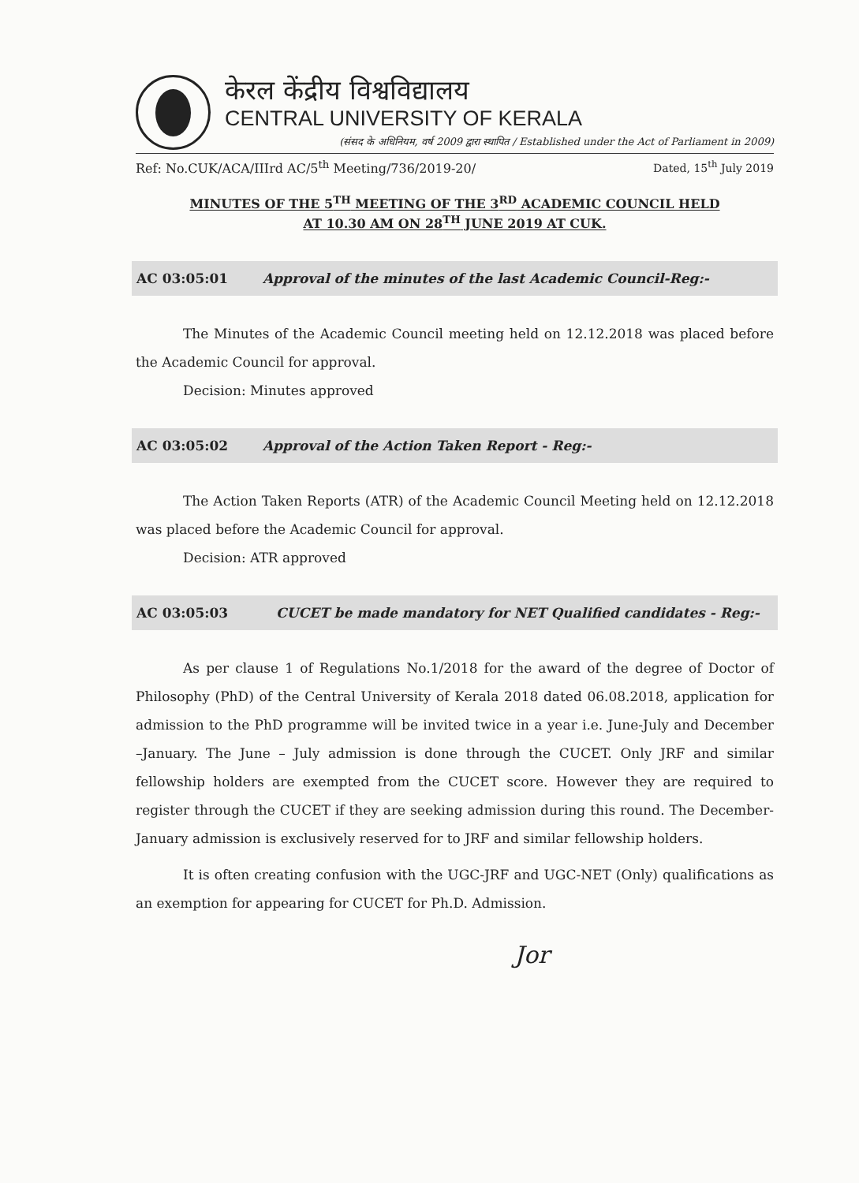केरल केंद्रीय विश्वविद्यालय
CENTRAL UNIVERSITY OF KERALA
(संसद के अधिनियम, वर्ष 2009 द्वारा स्थापित / Established under the Act of Parliament in 2009)
Ref: No.CUK/ACA/IIIrd AC/5<sup>th</sup> Meeting/736/2019-20/ Dated, 15<sup>th</sup> July 2019
MINUTES OF THE 5<sup>TH</sup> MEETING OF THE 3<sup>RD</sup> ACADEMIC COUNCIL HELD
AT 10.30 AM ON 28<sup>TH</sup> JUNE 2019 AT CUK.
AC 03:05:01 Approval of the minutes of the last Academic Council-Reg:-
The Minutes of the Academic Council meeting held on 12.12.2018 was placed before the Academic Council for approval.
Decision: Minutes approved
AC 03:05:02 Approval of the Action Taken Report - Reg:-
The Action Taken Reports (ATR) of the Academic Council Meeting held on 12.12.2018 was placed before the Academic Council for approval.
Decision: ATR approved
AC 03:05:03 CUCET be made mandatory for NET Qualified candidates - Reg:-
As per clause 1 of Regulations No.1/2018 for the award of the degree of Doctor of Philosophy (PhD) of the Central University of Kerala 2018 dated 06.08.2018, application for admission to the PhD programme will be invited twice in a year i.e. June-July and December –January. The June – July admission is done through the CUCET. Only JRF and similar fellowship holders are exempted from the CUCET score. However they are required to register through the CUCET if they are seeking admission during this round. The December- January admission is exclusively reserved for to JRF and similar fellowship holders.
It is often creating confusion with the UGC-JRF and UGC-NET (Only) qualifications as an exemption for appearing for CUCET for Ph.D. Admission.
Jor